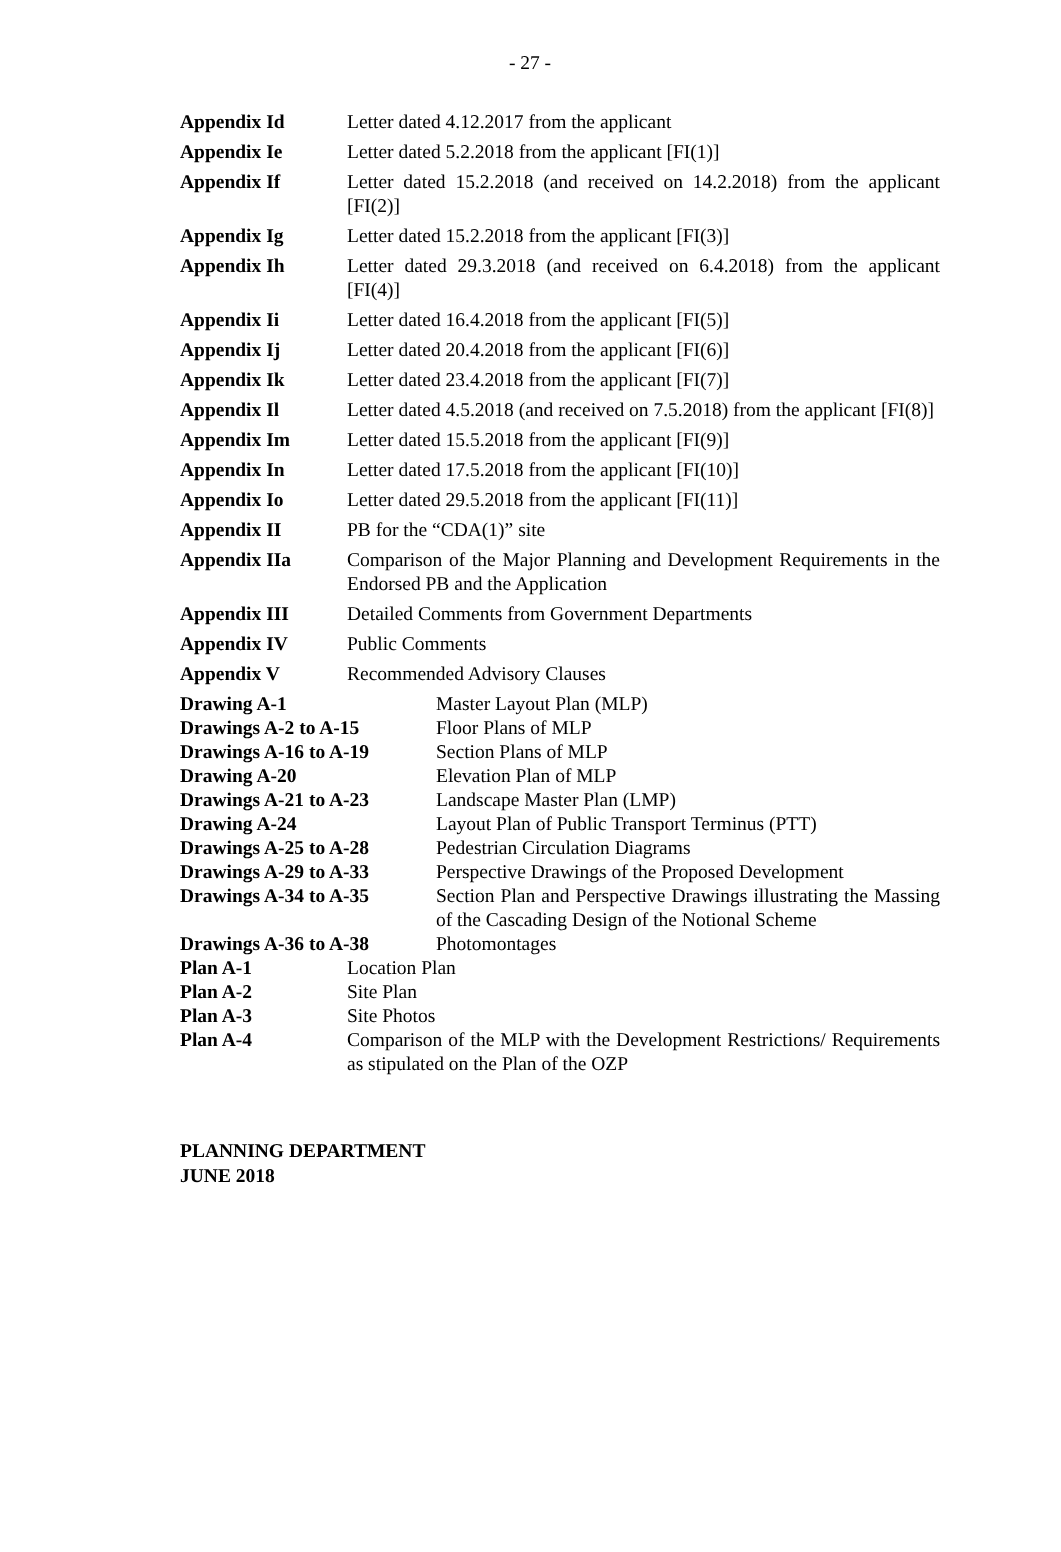- 27 -
| Appendix Id | Letter dated 4.12.2017 from the applicant |
| Appendix Ie | Letter dated 5.2.2018 from the applicant [FI(1)] |
| Appendix If | Letter dated 15.2.2018 (and received on 14.2.2018) from the applicant [FI(2)] |
| Appendix Ig | Letter dated 15.2.2018 from the applicant [FI(3)] |
| Appendix Ih | Letter dated 29.3.2018 (and received on 6.4.2018) from the applicant [FI(4)] |
| Appendix Ii | Letter dated 16.4.2018 from the applicant [FI(5)] |
| Appendix Ij | Letter dated 20.4.2018 from the applicant [FI(6)] |
| Appendix Ik | Letter dated 23.4.2018 from the applicant [FI(7)] |
| Appendix Il | Letter dated 4.5.2018 (and received on 7.5.2018) from the applicant [FI(8)] |
| Appendix Im | Letter dated 15.5.2018 from the applicant [FI(9)] |
| Appendix In | Letter dated 17.5.2018 from the applicant [FI(10)] |
| Appendix Io | Letter dated 29.5.2018 from the applicant [FI(11)] |
| Appendix II | PB for the “CDA(1)” site |
| Appendix IIa | Comparison of the Major Planning and Development Requirements in the Endorsed PB and the Application |
| Appendix III | Detailed Comments from Government Departments |
| Appendix IV | Public Comments |
| Appendix V | Recommended Advisory Clauses |
| Drawing A-1 | Master Layout Plan (MLP) |
| Drawings A-2 to A-15 | Floor Plans of MLP |
| Drawings A-16 to A-19 | Section Plans of MLP |
| Drawing A-20 | Elevation Plan of MLP |
| Drawings A-21 to A-23 | Landscape Master Plan (LMP) |
| Drawing A-24 | Layout Plan of Public Transport Terminus (PTT) |
| Drawings A-25 to A-28 | Pedestrian Circulation Diagrams |
| Drawings A-29 to A-33 | Perspective Drawings of the Proposed Development |
| Drawings A-34 to A-35 | Section Plan and Perspective Drawings illustrating the Massing of the Cascading Design of the Notional Scheme |
| Drawings A-36 to A-38 | Photomontages |
| Plan A-1 | Location Plan |
| Plan A-2 | Site Plan |
| Plan A-3 | Site Photos |
| Plan A-4 | Comparison of the MLP with the Development Restrictions/ Requirements as stipulated on the Plan of the OZP |
PLANNING DEPARTMENT
JUNE 2018